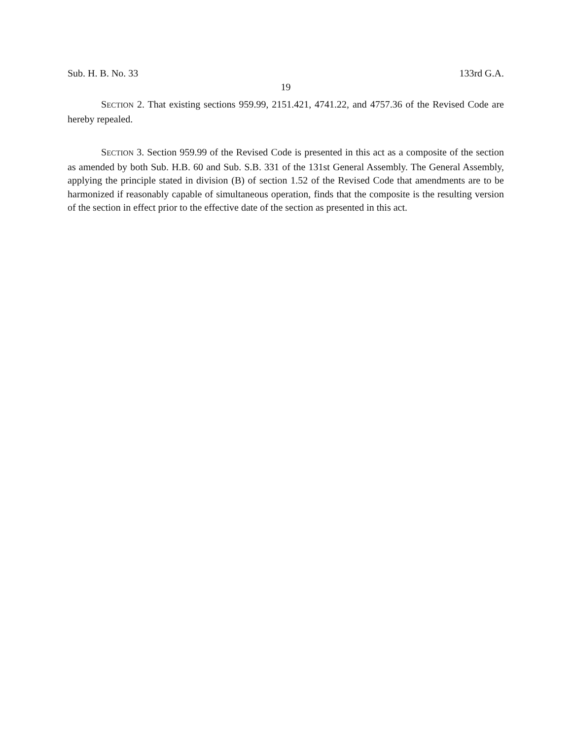Sub. H. B. No. 33 133rd G.A.
19
SECTION 2. That existing sections 959.99, 2151.421, 4741.22, and 4757.36 of the Revised Code are hereby repealed.
SECTION 3. Section 959.99 of the Revised Code is presented in this act as a composite of the section as amended by both Sub. H.B. 60 and Sub. S.B. 331 of the 131st General Assembly. The General Assembly, applying the principle stated in division (B) of section 1.52 of the Revised Code that amendments are to be harmonized if reasonably capable of simultaneous operation, finds that the composite is the resulting version of the section in effect prior to the effective date of the section as presented in this act.